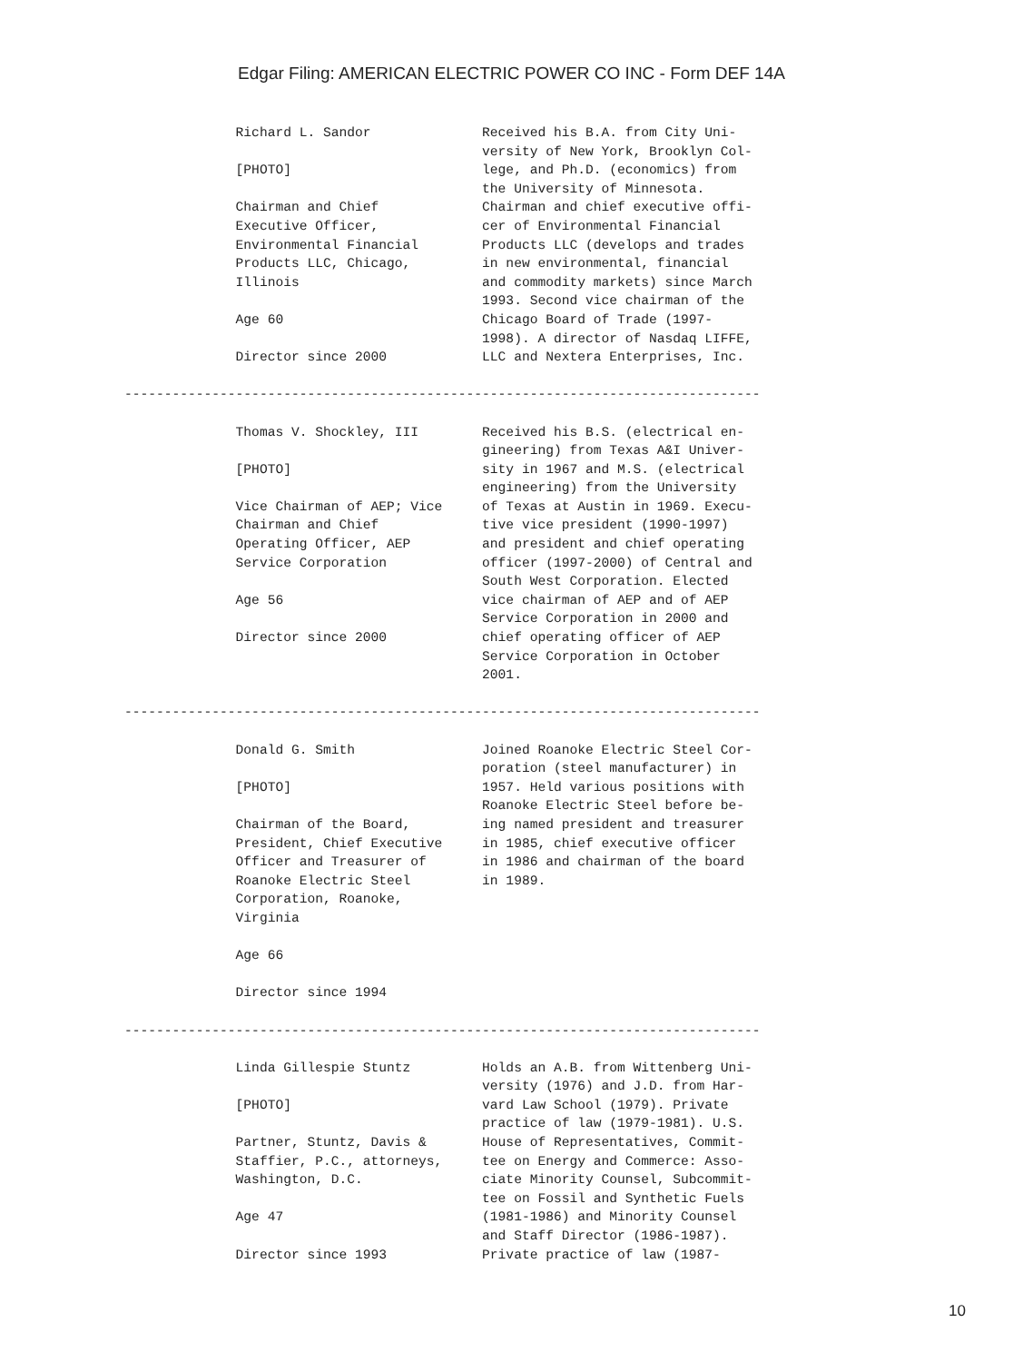Edgar Filing: AMERICAN ELECTRIC POWER CO INC - Form DEF 14A
              Richard L. Sandor              Received his B.A. from City Uni-
                                             versity of New York, Brooklyn Col-
              [PHOTO]                        lege, and Ph.D. (economics) from
                                             the University of Minnesota.
              Chairman and Chief             Chairman and chief executive offi-
              Executive Officer,             cer of Environmental Financial
              Environmental Financial        Products LLC (develops and trades
              Products LLC, Chicago,         in new environmental, financial
              Illinois                       and commodity markets) since March
                                             1993. Second vice chairman of the
              Age 60                         Chicago Board of Trade (1997-
                                             1998). A director of Nasdaq LIFFE,
              Director since 2000            LLC and Nextera Enterprises, Inc.

--------------------------------------------------------------------------------

              Thomas V. Shockley, III        Received his B.S. (electrical en-
                                             gineering) from Texas A&I Univer-
              [PHOTO]                        sity in 1967 and M.S. (electrical
                                             engineering) from the University
              Vice Chairman of AEP; Vice     of Texas at Austin in 1969. Execu-
              Chairman and Chief             tive vice president (1990-1997)
              Operating Officer, AEP         and president and chief operating
              Service Corporation            officer (1997-2000) of Central and
                                             South West Corporation. Elected
              Age 56                         vice chairman of AEP and of AEP
                                             Service Corporation in 2000 and
              Director since 2000            chief operating officer of AEP
                                             Service Corporation in October
                                             2001.

--------------------------------------------------------------------------------

              Donald G. Smith                Joined Roanoke Electric Steel Cor-
                                             poration (steel manufacturer) in
              [PHOTO]                        1957. Held various positions with
                                             Roanoke Electric Steel before be-
              Chairman of the Board,         ing named president and treasurer
              President, Chief Executive     in 1985, chief executive officer
              Officer and Treasurer of       in 1986 and chairman of the board
              Roanoke Electric Steel         in 1989.
              Corporation, Roanoke,
              Virginia

              Age 66

              Director since 1994

--------------------------------------------------------------------------------

              Linda Gillespie Stuntz         Holds an A.B. from Wittenberg Uni-
                                             versity (1976) and J.D. from Har-
              [PHOTO]                        vard Law School (1979). Private
                                             practice of law (1979-1981). U.S.
              Partner, Stuntz, Davis &       House of Representatives, Commit-
              Staffier, P.C., attorneys,     tee on Energy and Commerce: Asso-
              Washington, D.C.               ciate Minority Counsel, Subcommit-
                                             tee on Fossil and Synthetic Fuels
              Age 47                         (1981-1986) and Minority Counsel
                                             and Staff Director (1986-1987).
              Director since 1993            Private practice of law (1987-
10